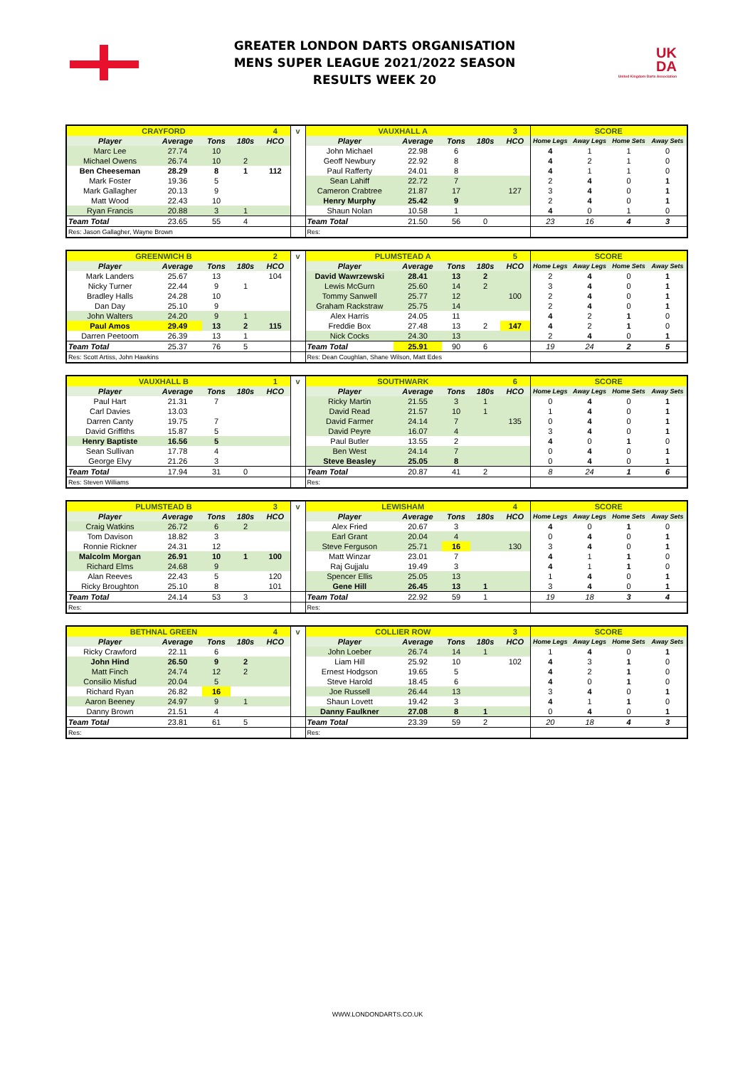GREATER LONDON DARTS ORGANISATION
MENS SUPER LEAGUE 2021/2022 SEASON
RESULTS WEEK 20
UK
DA
United Kingdom Darts Association
| CRAYFORD | | | | 4 | v | VAUXHALL A | | | | 3 | SCORE | | | |
| Player | Average | Tons | 180s | HCO | | Player | Average | Tons | 180s | HCO | Home Legs | Away Legs | Home Sets | Away Sets |
| Marc Lee | 27.74 | 10 | | | | John Michael | 22.98 | 6 | | | 4 | 1 | 1 | 0 |
| Michael Owens | 26.74 | 10 | 2 | | | Geoff Newbury | 22.92 | 8 | | | 4 | 2 | 1 | 0 |
| Ben Cheeseman | 28.29 | 8 | 1 | 112 | | Paul Rafferty | 24.01 | 8 | | | 4 | 1 | 1 | 0 |
| Mark Foster | 19.36 | 5 | | | | Sean Lahiff | 22.72 | 7 | | | 2 | 4 | 0 | 1 |
| Mark Gallagher | 20.13 | 9 | | | | Cameron Crabtree | 21.87 | 17 | | 127 | 3 | 4 | 0 | 1 |
| Matt Wood | 22.43 | 10 | | | | Henry Murphy | 25.42 | 9 | | | 2 | 4 | 0 | 1 |
| Ryan Francis | 20.88 | 3 | 1 | | | Shaun Nolan | 10.58 | 1 | | | 4 | 0 | 1 | 0 |
| Team Total | 23.65 | 55 | 4 | | | Team Total | 21.50 | 56 | 0 | | 23 | 16 | 4 | 3 |
| Res: Jason Gallagher, Wayne Brown | | | | | | Res: | | | | | | | | |
| GREENWICH B | | | | 2 | v | PLUMSTEAD A | | | | 5 | SCORE | | | |
| Player | Average | Tons | 180s | HCO | | Player | Average | Tons | 180s | HCO | Home Legs | Away Legs | Home Sets | Away Sets |
| Mark Landers | 25.67 | 13 | | 104 | | David Wawrzewski | 28.41 | 13 | 2 | | 2 | 4 | 0 | 1 |
| Nicky Turner | 22.44 | 9 | 1 | | | Lewis McGurn | 25.60 | 14 | 2 | | 3 | 4 | 0 | 1 |
| Bradley Halls | 24.28 | 10 | | | | Tommy Sanwell | 25.77 | 12 | | 100 | 2 | 4 | 0 | 1 |
| Dan Day | 25.10 | 9 | | | | Graham Rackstraw | 25.75 | 14 | | | 2 | 4 | 0 | 1 |
| John Walters | 24.20 | 9 | 1 | | | Alex Harris | 24.05 | 11 | | | 4 | 2 | 1 | 0 |
| Paul Amos | 29.49 | 13 | 2 | 115 | | Freddie Box | 27.48 | 13 | 2 | 147 | 4 | 2 | 1 | 0 |
| Darren Peetoom | 26.39 | 13 | 1 | | | Nick Cocks | 24.30 | 13 | | | 2 | 4 | 0 | 1 |
| Team Total | 25.37 | 76 | 5 | | | Team Total | 25.91 | 90 | 6 | | 19 | 24 | 2 | 5 |
| Res: Scott Artiss, John Hawkins | | | | | | Res: Dean Coughlan, Shane Wilson, Matt Edes | | | | | | | | |
| VAUXHALL B | | | | 1 | v | SOUTHWARK | | | | 6 | SCORE | | | |
| Player | Average | Tons | 180s | HCO | | Player | Average | Tons | 180s | HCO | Home Legs | Away Legs | Home Sets | Away Sets |
| Paul Hart | 21.31 | 7 | | | | Ricky Martin | 21.55 | 3 | 1 | | 0 | 4 | 0 | 1 |
| Carl Davies | 13.03 | | | | | David Read | 21.57 | 10 | 1 | | 1 | 4 | 0 | 1 |
| Darren Canty | 19.75 | 7 | | | | David Farmer | 24.14 | 7 | | 135 | 0 | 4 | 0 | 1 |
| David Griffiths | 15.87 | 5 | | | | David Peyre | 16.07 | 4 | | | 3 | 4 | 0 | 1 |
| Henry Baptiste | 16.56 | 5 | | | | Paul Butler | 13.55 | 2 | | | 4 | 0 | 1 | 0 |
| Sean Sullivan | 17.78 | 4 | | | | Ben West | 24.14 | 7 | | | 0 | 4 | 0 | 1 |
| George Elvy | 21.26 | 3 | | | | Steve Beasley | 25.05 | 8 | | | 0 | 4 | 0 | 1 |
| Team Total | 17.94 | 31 | 0 | | | Team Total | 20.87 | 41 | 2 | | 8 | 24 | 1 | 6 |
| Res: Steven Williams | | | | | | Res: | | | | | | | | |
| PLUMSTEAD B | | | | 3 | v | LEWISHAM | | | | 4 | SCORE | | | |
| Player | Average | Tons | 180s | HCO | | Player | Average | Tons | 180s | HCO | Home Legs | Away Legs | Home Sets | Away Sets |
| Craig Watkins | 26.72 | 6 | 2 | | | Alex Fried | 20.67 | 3 | | | 4 | 0 | 1 | 0 |
| Tom Davison | 18.82 | 3 | | | | Earl Grant | 20.04 | 4 | | | 0 | 4 | 0 | 1 |
| Ronnie Rickner | 24.31 | 12 | | | | Steve Ferguson | 25.71 | 16 | | 130 | 3 | 4 | 0 | 1 |
| Malcolm Morgan | 26.91 | 10 | 1 | 100 | | Matt Winzar | 23.01 | 7 | | | 4 | 1 | 1 | 0 |
| Richard Elms | 24.68 | 9 | | | | Raj Gujjalu | 19.49 | 3 | | | 4 | 1 | 1 | 0 |
| Alan Reeves | 22.43 | 5 | | 120 | | Spencer Ellis | 25.05 | 13 | | | 1 | 4 | 0 | 1 |
| Ricky Broughton | 25.10 | 8 | | 101 | | Gene Hill | 26.45 | 13 | 1 | | 3 | 4 | 0 | 1 |
| Team Total | 24.14 | 53 | 3 | | | Team Total | 22.92 | 59 | 1 | | 19 | 18 | 3 | 4 |
| Res: | | | | | | Res: | | | | | | | | |
| BETHNAL GREEN | | | | 4 | v | COLLIER ROW | | | | 3 | SCORE | | | |
| Player | Average | Tons | 180s | HCO | | Player | Average | Tons | 180s | HCO | Home Legs | Away Legs | Home Sets | Away Sets |
| Ricky Crawford | 22.11 | 6 | | | | John Loeber | 26.74 | 14 | 1 | | 1 | 4 | 0 | 1 |
| John Hind | 26.50 | 9 | 2 | | | Liam Hill | 25.92 | 10 | | 102 | 4 | 3 | 1 | 0 |
| Matt Finch | 24.74 | 12 | 2 | | | Ernest Hodgson | 19.65 | 5 | | | 4 | 2 | 1 | 0 |
| Consilio Misfud | 20.04 | 5 | | | | Steve Harold | 18.45 | 6 | | | 4 | 0 | 1 | 0 |
| Richard Ryan | 26.82 | 16 | | | | Joe Russell | 26.44 | 13 | | | 3 | 4 | 0 | 1 |
| Aaron Beeney | 24.97 | 9 | 1 | | | Shaun Lovett | 19.42 | 3 | | | 4 | 1 | 1 | 0 |
| Danny Brown | 21.51 | 4 | | | | Danny Faulkner | 27.08 | 8 | 1 | | 0 | 4 | 0 | 1 |
| Team Total | 23.81 | 61 | 5 | | | Team Total | 23.39 | 59 | 2 | | 20 | 18 | 4 | 3 |
| Res: | | | | | | Res: | | | | | | | | |
WWW.LONDONDARTS.CO.UK